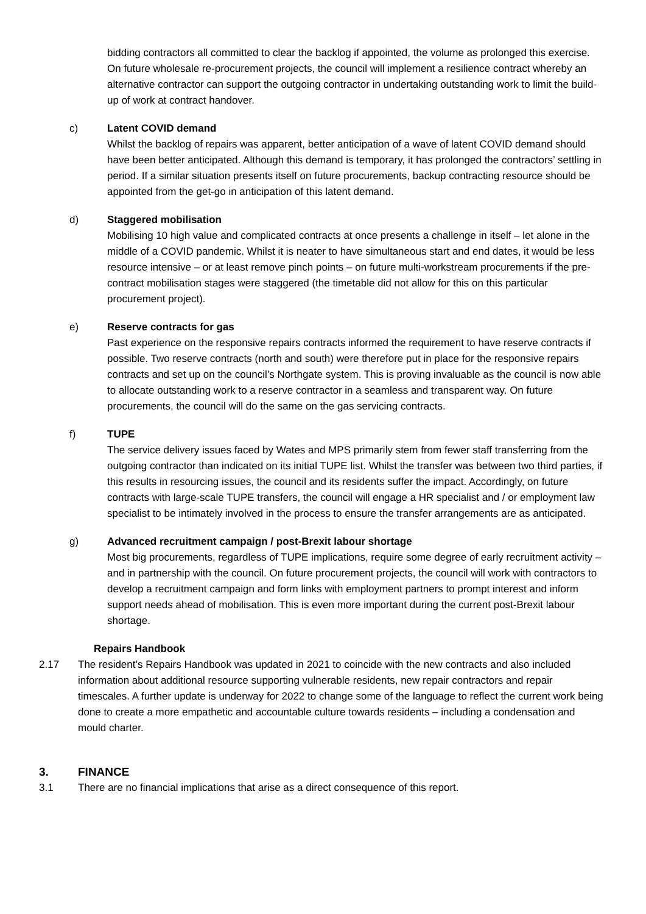bidding contractors all committed to clear the backlog if appointed, the volume as prolonged this exercise. On future wholesale re-procurement projects, the council will implement a resilience contract whereby an alternative contractor can support the outgoing contractor in undertaking outstanding work to limit the build-up of work at contract handover.
c) Latent COVID demand
Whilst the backlog of repairs was apparent, better anticipation of a wave of latent COVID demand should have been better anticipated. Although this demand is temporary, it has prolonged the contractors’ settling in period. If a similar situation presents itself on future procurements, backup contracting resource should be appointed from the get-go in anticipation of this latent demand.
d) Staggered mobilisation
Mobilising 10 high value and complicated contracts at once presents a challenge in itself – let alone in the middle of a COVID pandemic. Whilst it is neater to have simultaneous start and end dates, it would be less resource intensive – or at least remove pinch points – on future multi-workstream procurements if the pre-contract mobilisation stages were staggered (the timetable did not allow for this on this particular procurement project).
e) Reserve contracts for gas
Past experience on the responsive repairs contracts informed the requirement to have reserve contracts if possible. Two reserve contracts (north and south) were therefore put in place for the responsive repairs contracts and set up on the council’s Northgate system. This is proving invaluable as the council is now able to allocate outstanding work to a reserve contractor in a seamless and transparent way. On future procurements, the council will do the same on the gas servicing contracts.
f) TUPE
The service delivery issues faced by Wates and MPS primarily stem from fewer staff transferring from the outgoing contractor than indicated on its initial TUPE list. Whilst the transfer was between two third parties, if this results in resourcing issues, the council and its residents suffer the impact. Accordingly, on future contracts with large-scale TUPE transfers, the council will engage a HR specialist and / or employment law specialist to be intimately involved in the process to ensure the transfer arrangements are as anticipated.
g) Advanced recruitment campaign / post-Brexit labour shortage
Most big procurements, regardless of TUPE implications, require some degree of early recruitment activity – and in partnership with the council. On future procurement projects, the council will work with contractors to develop a recruitment campaign and form links with employment partners to prompt interest and inform support needs ahead of mobilisation. This is even more important during the current post-Brexit labour shortage.
Repairs Handbook
2.17 The resident’s Repairs Handbook was updated in 2021 to coincide with the new contracts and also included information about additional resource supporting vulnerable residents, new repair contractors and repair timescales. A further update is underway for 2022 to change some of the language to reflect the current work being done to create a more empathetic and accountable culture towards residents – including a condensation and mould charter.
3. FINANCE
3.1 There are no financial implications that arise as a direct consequence of this report.